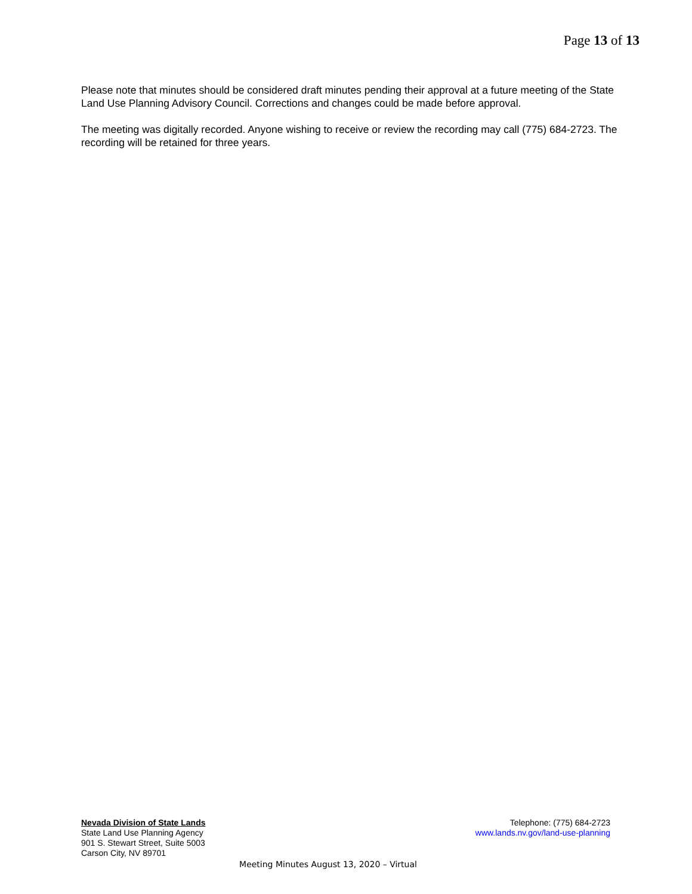Page 13 of 13
Please note that minutes should be considered draft minutes pending their approval at a future meeting of the State Land Use Planning Advisory Council. Corrections and changes could be made before approval.
The meeting was digitally recorded. Anyone wishing to receive or review the recording may call (775) 684-2723. The recording will be retained for three years.
Nevada Division of State Lands
State Land Use Planning Agency
901 S. Stewart Street, Suite 5003
Carson City, NV 89701
Telephone: (775) 684-2723
www.lands.nv.gov/land-use-planning
Meeting Minutes August 13, 2020 – Virtual